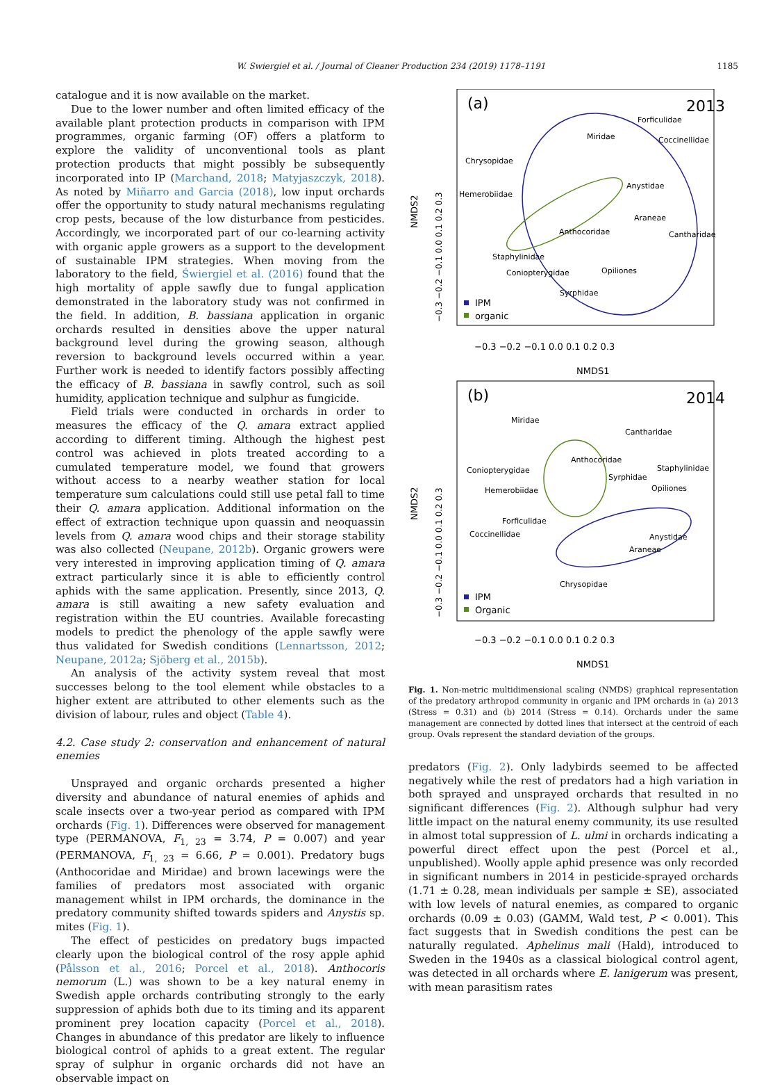W. Swiergiel et al. / Journal of Cleaner Production 234 (2019) 1178–1191
1185
catalogue and it is now available on the market.
Due to the lower number and often limited efficacy of the available plant protection products in comparison with IPM programmes, organic farming (OF) offers a platform to explore the validity of unconventional tools as plant protection products that might possibly be subsequently incorporated into IP (Marchand, 2018; Matyjaszczyk, 2018). As noted by Miñarro and Garcia (2018), low input orchards offer the opportunity to study natural mechanisms regulating crop pests, because of the low disturbance from pesticides. Accordingly, we incorporated part of our co-learning activity with organic apple growers as a support to the development of sustainable IPM strategies. When moving from the laboratory to the field, Świergiel et al. (2016) found that the high mortality of apple sawfly due to fungal application demonstrated in the laboratory study was not confirmed in the field. In addition, B. bassiana application in organic orchards resulted in densities above the upper natural background level during the growing season, although reversion to background levels occurred within a year. Further work is needed to identify factors possibly affecting the efficacy of B. bassiana in sawfly control, such as soil humidity, application technique and sulphur as fungicide.
Field trials were conducted in orchards in order to measures the efficacy of the Q. amara extract applied according to different timing. Although the highest pest control was achieved in plots treated according to a cumulated temperature model, we found that growers without access to a nearby weather station for local temperature sum calculations could still use petal fall to time their Q. amara application. Additional information on the effect of extraction technique upon quassin and neoquassin levels from Q. amara wood chips and their storage stability was also collected (Neupane, 2012b). Organic growers were very interested in improving application timing of Q. amara extract particularly since it is able to efficiently control aphids with the same application. Presently, since 2013, Q. amara is still awaiting a new safety evaluation and registration within the EU countries. Available forecasting models to predict the phenology of the apple sawfly were thus validated for Swedish conditions (Lennartsson, 2012; Neupane, 2012a; Sjöberg et al., 2015b).
An analysis of the activity system reveal that most successes belong to the tool element while obstacles to a higher extent are attributed to other elements such as the division of labour, rules and object (Table 4).
4.2. Case study 2: conservation and enhancement of natural enemies
Unsprayed and organic orchards presented a higher diversity and abundance of natural enemies of aphids and scale insects over a two-year period as compared with IPM orchards (Fig. 1). Differences were observed for management type (PERMANOVA, F<sub>1, 23</sub> = 3.74, P = 0.007) and year (PERMANOVA, F<sub>1, 23</sub> = 6.66, P = 0.001). Predatory bugs (Anthocoridae and Miridae) and brown lacewings were the families of predators most associated with organic management whilst in IPM orchards, the dominance in the predatory community shifted towards spiders and Anystis sp. mites (Fig. 1).
The effect of pesticides on predatory bugs impacted clearly upon the biological control of the rosy apple aphid (Pålsson et al., 2016; Porcel et al., 2018). Anthocoris nemorum (L.) was shown to be a key natural enemy in Swedish apple orchards contributing strongly to the early suppression of aphids both due to its timing and its apparent prominent prey location capacity (Porcel et al., 2018). Changes in abundance of this predator are likely to influence biological control of aphids to a great extent. The regular spray of sulphur in organic orchards did not have an observable impact on
(a)
2013
Miridae
Forficulidae
Coccinellidae
Chrysopidae
Hemerobiidae
Anystidae
Araneae
Cantharidae
Anthocoridae
Staphylinidae
Coniopterygidae
Opiliones
Syrphidae
IPM
organic
−0.3 −0.2 −0.1 0.0 0.1 0.2 0.3
NMDS1
NMDS2
−0.3 −0.2 −0.1 0.0 0.1 0.2 0.3
(b)
2014
Miridae
Cantharidae
Anthocoridae
Staphylinidae
Coniopterygidae
Syrphidae
Hemerobiidae
Opiliones
Forficulidae
Coccinellidae
Anystidae
Araneae
Chrysopidae
IPM
Organic
−0.3 −0.2 −0.1 0.0 0.1 0.2 0.3
NMDS1
NMDS2
−0.3 −0.2 −0.1 0.0 0.1 0.2 0.3
Fig. 1. Non-metric multidimensional scaling (NMDS) graphical representation of the predatory arthropod community in organic and IPM orchards in (a) 2013 (Stress = 0.31) and (b) 2014 (Stress = 0.14). Orchards under the same management are connected by dotted lines that intersect at the centroid of each group. Ovals represent the standard deviation of the groups.
predators (Fig. 2). Only ladybirds seemed to be affected negatively while the rest of predators had a high variation in both sprayed and unsprayed orchards that resulted in no significant differences (Fig. 2). Although sulphur had very little impact on the natural enemy community, its use resulted in almost total suppression of L. ulmi in orchards indicating a powerful direct effect upon the pest (Porcel et al., unpublished). Woolly apple aphid presence was only recorded in significant numbers in 2014 in pesticide-sprayed orchards (1.71 ± 0.28, mean individuals per sample ± SE), associated with low levels of natural enemies, as compared to organic orchards (0.09 ± 0.03) (GAMM, Wald test, P < 0.001). This fact suggests that in Swedish conditions the pest can be naturally regulated. Aphelinus mali (Hald), introduced to Sweden in the 1940s as a classical biological control agent, was detected in all orchards where E. lanigerum was present, with mean parasitism rates